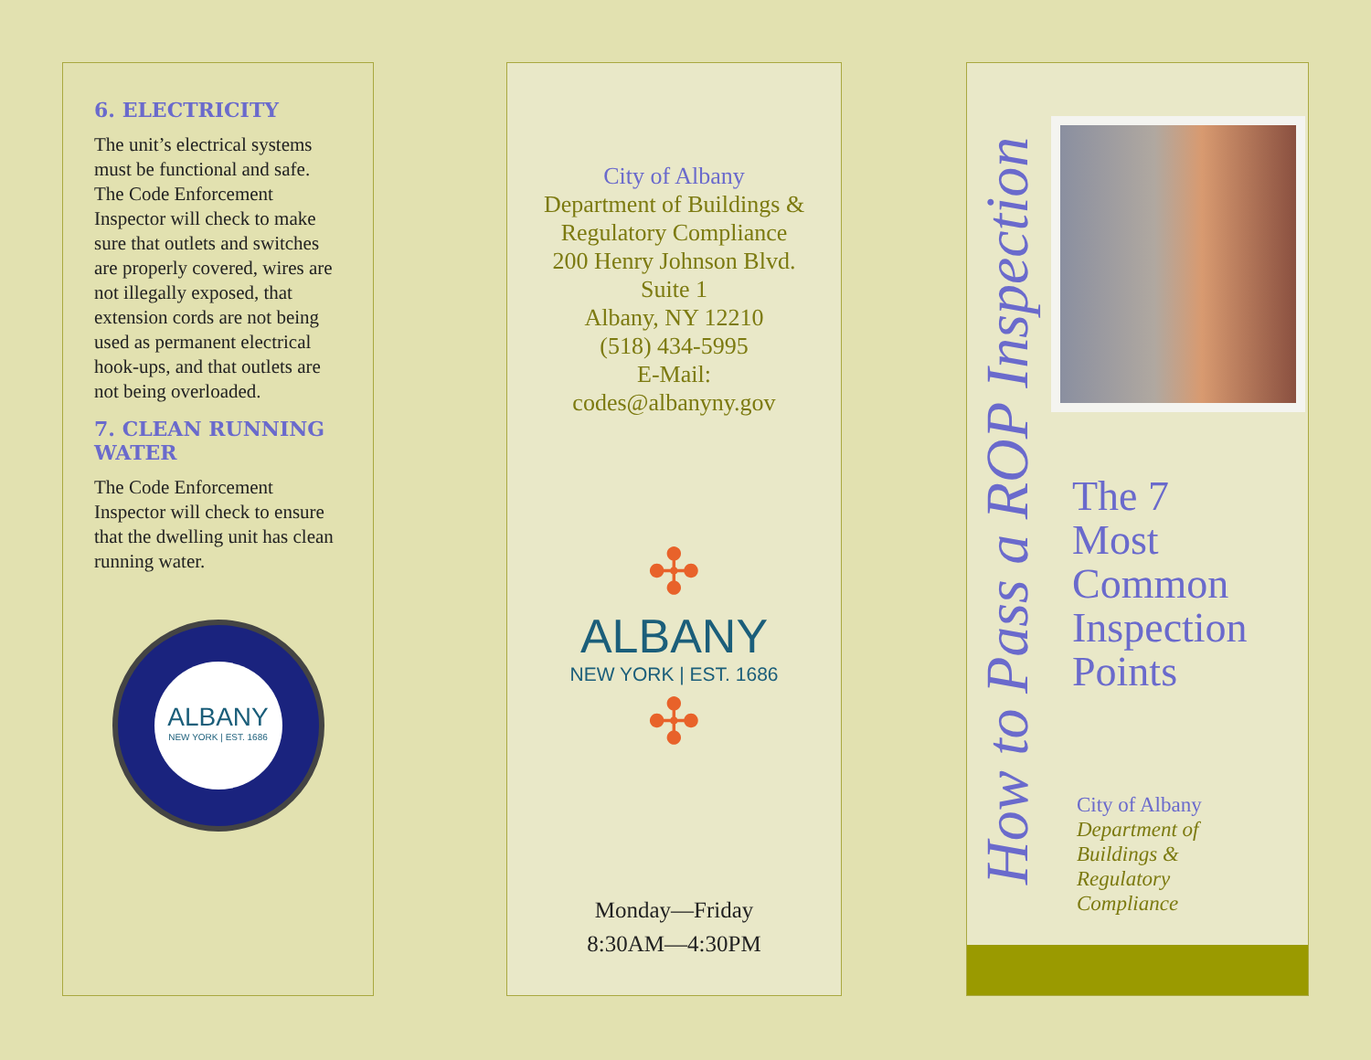6. ELECTRICITY
The unit’s electrical systems must be functional and safe. The Code Enforcement Inspector will check to make sure that outlets and switches are properly covered, wires are not illegally exposed, that extension cords are not being used as permanent electrical hook-ups, and that outlets are not being overloaded.
7. CLEAN RUNNING WATER
The Code Enforcement Inspector will check to ensure that the dwelling unit has clean running water.
ALBANY
NEW YORK | EST. 1686
City of Albany
Department of Buildings &
Regulatory Compliance
200 Henry Johnson Blvd.
Suite 1
Albany, NY 12210
(518) 434-5995
E-Mail:
codes@albanyny.gov
✣
ALBANY
NEW YORK | EST. 1686
✣
Monday—Friday
8:30AM—4:30PM
How to Pass a ROP Inspection
The 7
Most
Common
Inspection
Points
City of Albany
Department of
Buildings &
Regulatory
Compliance